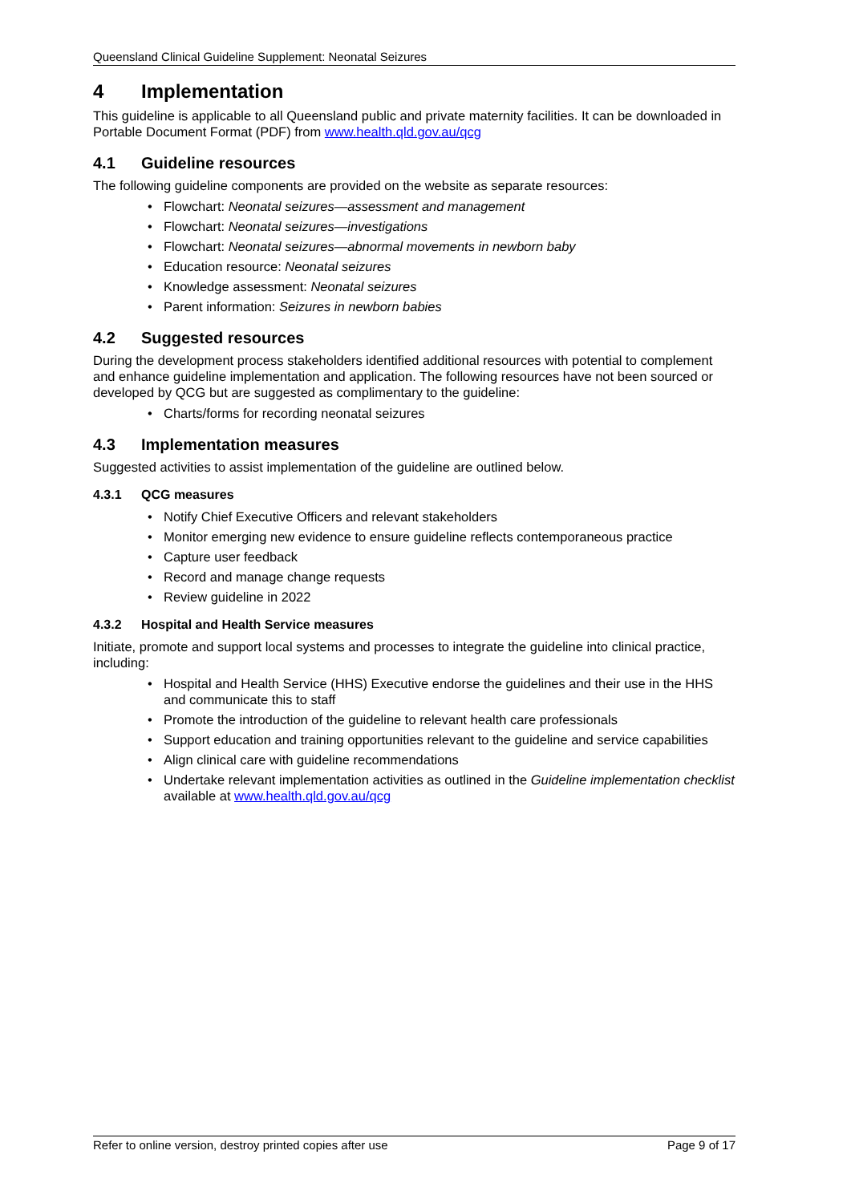Queensland Clinical Guideline Supplement: Neonatal Seizures
4 Implementation
This guideline is applicable to all Queensland public and private maternity facilities. It can be downloaded in Portable Document Format (PDF) from www.health.qld.gov.au/qcg
4.1 Guideline resources
The following guideline components are provided on the website as separate resources:
• Flowchart: Neonatal seizures—assessment and management
• Flowchart: Neonatal seizures—investigations
• Flowchart: Neonatal seizures—abnormal movements in newborn baby
• Education resource: Neonatal seizures
• Knowledge assessment: Neonatal seizures
• Parent information: Seizures in newborn babies
4.2 Suggested resources
During the development process stakeholders identified additional resources with potential to complement and enhance guideline implementation and application. The following resources have not been sourced or developed by QCG but are suggested as complimentary to the guideline:
• Charts/forms for recording neonatal seizures
4.3 Implementation measures
Suggested activities to assist implementation of the guideline are outlined below.
4.3.1 QCG measures
• Notify Chief Executive Officers and relevant stakeholders
• Monitor emerging new evidence to ensure guideline reflects contemporaneous practice
• Capture user feedback
• Record and manage change requests
• Review guideline in 2022
4.3.2 Hospital and Health Service measures
Initiate, promote and support local systems and processes to integrate the guideline into clinical practice, including:
• Hospital and Health Service (HHS) Executive endorse the guidelines and their use in the HHS and communicate this to staff
• Promote the introduction of the guideline to relevant health care professionals
• Support education and training opportunities relevant to the guideline and service capabilities
• Align clinical care with guideline recommendations
• Undertake relevant implementation activities as outlined in the Guideline implementation checklist available at www.health.qld.gov.au/qcg
Refer to online version, destroy printed copies after use Page 9 of 17